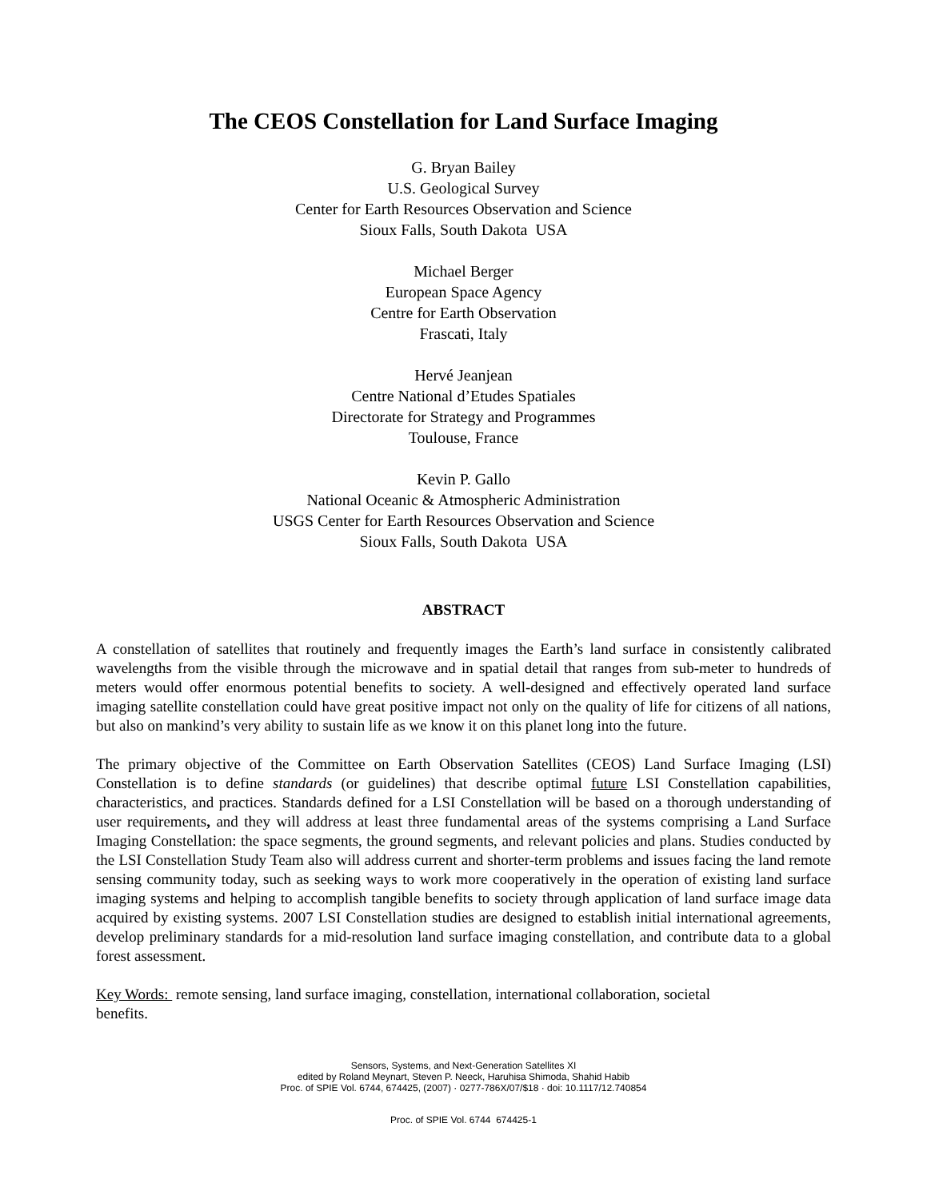The CEOS Constellation for Land Surface Imaging
G. Bryan Bailey
U.S. Geological Survey
Center for Earth Resources Observation and Science
Sioux Falls, South Dakota USA
Michael Berger
European Space Agency
Centre for Earth Observation
Frascati, Italy
Hervé Jeanjean
Centre National d’Etudes Spatiales
Directorate for Strategy and Programmes
Toulouse, France
Kevin P. Gallo
National Oceanic & Atmospheric Administration
USGS Center for Earth Resources Observation and Science
Sioux Falls, South Dakota USA
ABSTRACT
A constellation of satellites that routinely and frequently images the Earth’s land surface in consistently calibrated wavelengths from the visible through the microwave and in spatial detail that ranges from sub-meter to hundreds of meters would offer enormous potential benefits to society. A well-designed and effectively operated land surface imaging satellite constellation could have great positive impact not only on the quality of life for citizens of all nations, but also on mankind’s very ability to sustain life as we know it on this planet long into the future.
The primary objective of the Committee on Earth Observation Satellites (CEOS) Land Surface Imaging (LSI) Constellation is to define standards (or guidelines) that describe optimal future LSI Constellation capabilities, characteristics, and practices. Standards defined for a LSI Constellation will be based on a thorough understanding of user requirements, and they will address at least three fundamental areas of the systems comprising a Land Surface Imaging Constellation: the space segments, the ground segments, and relevant policies and plans. Studies conducted by the LSI Constellation Study Team also will address current and shorter-term problems and issues facing the land remote sensing community today, such as seeking ways to work more cooperatively in the operation of existing land surface imaging systems and helping to accomplish tangible benefits to society through application of land surface image data acquired by existing systems. 2007 LSI Constellation studies are designed to establish initial international agreements, develop preliminary standards for a mid-resolution land surface imaging constellation, and contribute data to a global forest assessment.
Key Words: remote sensing, land surface imaging, constellation, international collaboration, societal
benefits.
Sensors, Systems, and Next-Generation Satellites XI
edited by Roland Meynart, Steven P. Neeck, Haruhisa Shimoda, Shahid Habib
Proc. of SPIE Vol. 6744, 674425, (2007) · 0277-786X/07/$18 · doi: 10.1117/12.740854
Proc. of SPIE Vol. 6744 674425-1